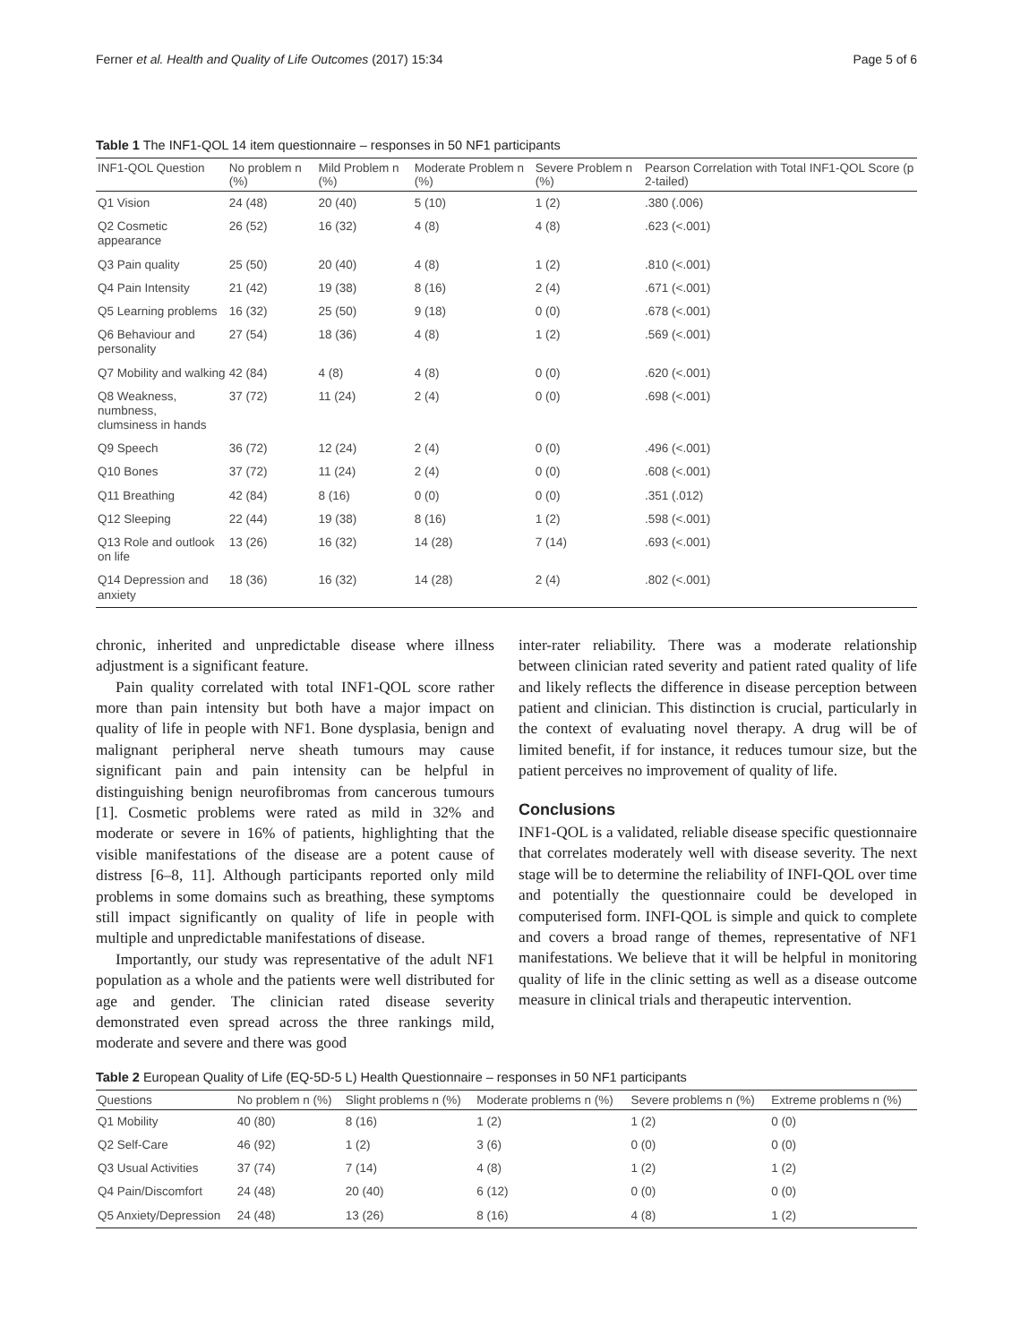Ferner et al. Health and Quality of Life Outcomes (2017) 15:34 Page 5 of 6
Table 1 The INF1-QOL 14 item questionnaire – responses in 50 NF1 participants
| INF1-QOL Question | No problem n (%) | Mild Problem n (%) | Moderate Problem n (%) | Severe Problem n (%) | Pearson Correlation with Total INF1-QOL Score (p 2-tailed) |
| --- | --- | --- | --- | --- | --- |
| Q1 Vision | 24 (48) | 20 (40) | 5 (10) | 1 (2) | .380 (.006) |
| Q2 Cosmetic appearance | 26 (52) | 16 (32) | 4 (8) | 4 (8) | .623 (<.001) |
| Q3 Pain quality | 25 (50) | 20 (40) | 4 (8) | 1 (2) | .810 (<.001) |
| Q4 Pain Intensity | 21 (42) | 19 (38) | 8 (16) | 2 (4) | .671 (<.001) |
| Q5 Learning problems | 16 (32) | 25 (50) | 9 (18) | 0 (0) | .678 (<.001) |
| Q6 Behaviour and personality | 27 (54) | 18 (36) | 4 (8) | 1 (2) | .569 (<.001) |
| Q7 Mobility and walking | 42 (84) | 4 (8) | 4 (8) | 0 (0) | .620 (<.001) |
| Q8 Weakness, numbness, clumsiness in hands | 37 (72) | 11 (24) | 2 (4) | 0 (0) | .698 (<.001) |
| Q9 Speech | 36 (72) | 12 (24) | 2 (4) | 0 (0) | .496 (<.001) |
| Q10 Bones | 37 (72) | 11 (24) | 2 (4) | 0 (0) | .608 (<.001) |
| Q11 Breathing | 42 (84) | 8 (16) | 0 (0) | 0 (0) | .351 (.012) |
| Q12 Sleeping | 22 (44) | 19 (38) | 8 (16) | 1 (2) | .598 (<.001) |
| Q13 Role and outlook on life | 13 (26) | 16 (32) | 14 (28) | 7 (14) | .693 (<.001) |
| Q14 Depression and anxiety | 18 (36) | 16 (32) | 14 (28) | 2 (4) | .802 (<.001) |
chronic, inherited and unpredictable disease where illness adjustment is a significant feature.
Pain quality correlated with total INF1-QOL score rather more than pain intensity but both have a major impact on quality of life in people with NF1. Bone dysplasia, benign and malignant peripheral nerve sheath tumours may cause significant pain and pain intensity can be helpful in distinguishing benign neurofibromas from cancerous tumours [1]. Cosmetic problems were rated as mild in 32% and moderate or severe in 16% of patients, highlighting that the visible manifestations of the disease are a potent cause of distress [6–8, 11]. Although participants reported only mild problems in some domains such as breathing, these symptoms still impact significantly on quality of life in people with multiple and unpredictable manifestations of disease.
Importantly, our study was representative of the adult NF1 population as a whole and the patients were well distributed for age and gender. The clinician rated disease severity demonstrated even spread across the three rankings mild, moderate and severe and there was good
inter-rater reliability. There was a moderate relationship between clinician rated severity and patient rated quality of life and likely reflects the difference in disease perception between patient and clinician. This distinction is crucial, particularly in the context of evaluating novel therapy. A drug will be of limited benefit, if for instance, it reduces tumour size, but the patient perceives no improvement of quality of life.
Conclusions
INF1-QOL is a validated, reliable disease specific questionnaire that correlates moderately well with disease severity. The next stage will be to determine the reliability of INFI-QOL over time and potentially the questionnaire could be developed in computerised form. INFI-QOL is simple and quick to complete and covers a broad range of themes, representative of NF1 manifestations. We believe that it will be helpful in monitoring quality of life in the clinic setting as well as a disease outcome measure in clinical trials and therapeutic intervention.
Table 2 European Quality of Life (EQ-5D-5 L) Health Questionnaire – responses in 50 NF1 participants
| Questions | No problem n (%) | Slight problems n (%) | Moderate problems n (%) | Severe problems n (%) | Extreme problems n (%) |
| --- | --- | --- | --- | --- | --- |
| Q1 Mobility | 40 (80) | 8 (16) | 1 (2) | 1 (2) | 0 (0) |
| Q2 Self-Care | 46 (92) | 1 (2) | 3 (6) | 0 (0) | 0 (0) |
| Q3 Usual Activities | 37 (74) | 7 (14) | 4 (8) | 1 (2) | 1 (2) |
| Q4 Pain/Discomfort | 24 (48) | 20 (40) | 6 (12) | 0 (0) | 0 (0) |
| Q5 Anxiety/Depression | 24 (48) | 13 (26) | 8 (16) | 4 (8) | 1 (2) |